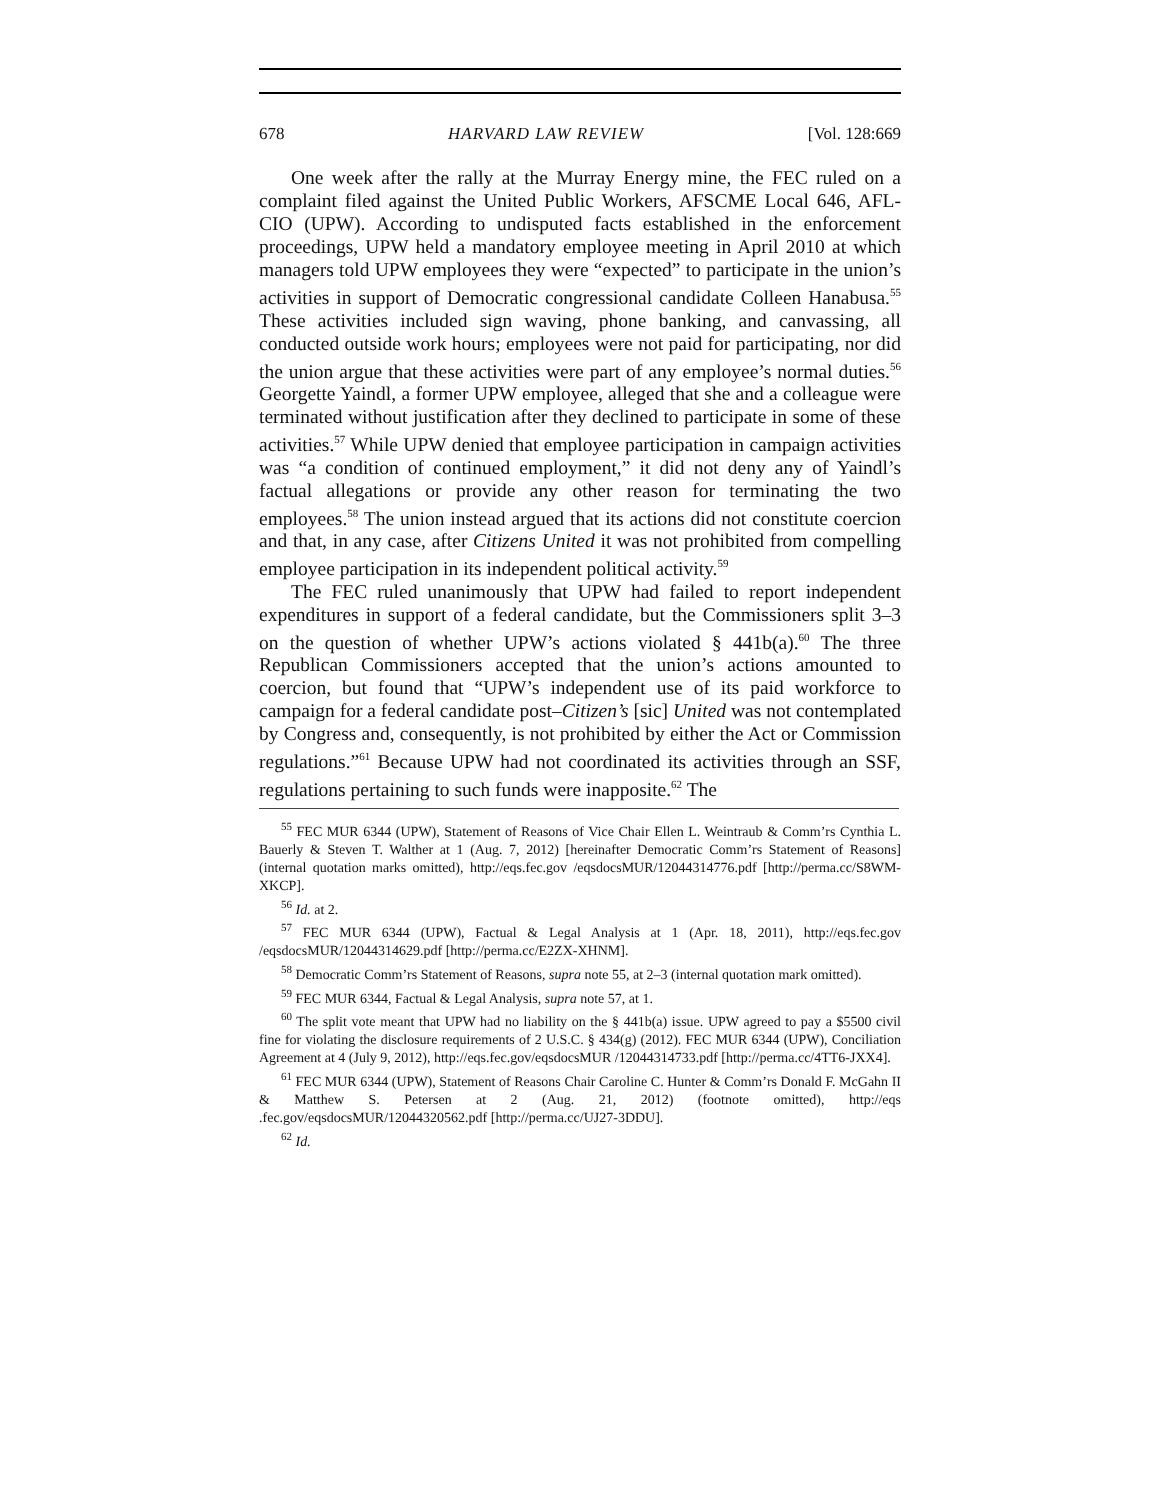678 HARVARD LAW REVIEW [Vol. 128:669
One week after the rally at the Murray Energy mine, the FEC ruled on a complaint filed against the United Public Workers, AFSCME Local 646, AFL-CIO (UPW). According to undisputed facts established in the enforcement proceedings, UPW held a mandatory employee meeting in April 2010 at which managers told UPW employees they were “expected” to participate in the union’s activities in support of Democratic congressional candidate Colleen Hanabusa.<sup>55</sup> These activities included sign waving, phone banking, and canvassing, all conducted outside work hours; employees were not paid for participating, nor did the union argue that these activities were part of any employee’s normal duties.<sup>56</sup> Georgette Yaindl, a former UPW employee, alleged that she and a colleague were terminated without justification after they declined to participate in some of these activities.<sup>57</sup> While UPW denied that employee participation in campaign activities was “a condition of continued employment,” it did not deny any of Yaindl’s factual allegations or provide any other reason for terminating the two employees.<sup>58</sup> The union instead argued that its actions did not constitute coercion and that, in any case, after Citizens United it was not prohibited from compelling employee participation in its independent political activity.<sup>59</sup>
The FEC ruled unanimously that UPW had failed to report independent expenditures in support of a federal candidate, but the Commissioners split 3–3 on the question of whether UPW’s actions violated § 441b(a).<sup>60</sup> The three Republican Commissioners accepted that the union’s actions amounted to coercion, but found that “UPW’s independent use of its paid workforce to campaign for a federal candidate post–Citizen’s [sic] United was not contemplated by Congress and, consequently, is not prohibited by either the Act or Commission regulations.”<sup>61</sup> Because UPW had not coordinated its activities through an SSF, regulations pertaining to such funds were inapposite.<sup>62</sup> The
<sup>55</sup> FEC MUR 6344 (UPW), Statement of Reasons of Vice Chair Ellen L. Weintraub & Comm’rs Cynthia L. Bauerly & Steven T. Walther at 1 (Aug. 7, 2012) [hereinafter Democratic Comm’rs Statement of Reasons] (internal quotation marks omitted), http://eqs.fec.gov /eqsdocsMUR/12044314776.pdf [http://perma.cc/S8WM-XKCP].
<sup>56</sup> Id. at 2.
<sup>57</sup> FEC MUR 6344 (UPW), Factual & Legal Analysis at 1 (Apr. 18, 2011), http://eqs.fec.gov /eqsdocsMUR/12044314629.pdf [http://perma.cc/E2ZX-XHNM].
<sup>58</sup> Democratic Comm’rs Statement of Reasons, supra note 55, at 2–3 (internal quotation mark omitted).
<sup>59</sup> FEC MUR 6344, Factual & Legal Analysis, supra note 57, at 1.
<sup>60</sup> The split vote meant that UPW had no liability on the § 441b(a) issue. UPW agreed to pay a $5500 civil fine for violating the disclosure requirements of 2 U.S.C. § 434(g) (2012). FEC MUR 6344 (UPW), Conciliation Agreement at 4 (July 9, 2012), http://eqs.fec.gov/eqsdocsMUR /12044314733.pdf [http://perma.cc/4TT6-JXX4].
<sup>61</sup> FEC MUR 6344 (UPW), Statement of Reasons Chair Caroline C. Hunter & Comm’rs Donald F. McGahn II & Matthew S. Petersen at 2 (Aug. 21, 2012) (footnote omitted), http://eqs .fec.gov/eqsdocsMUR/12044320562.pdf [http://perma.cc/UJ27-3DDU].
<sup>62</sup> Id.